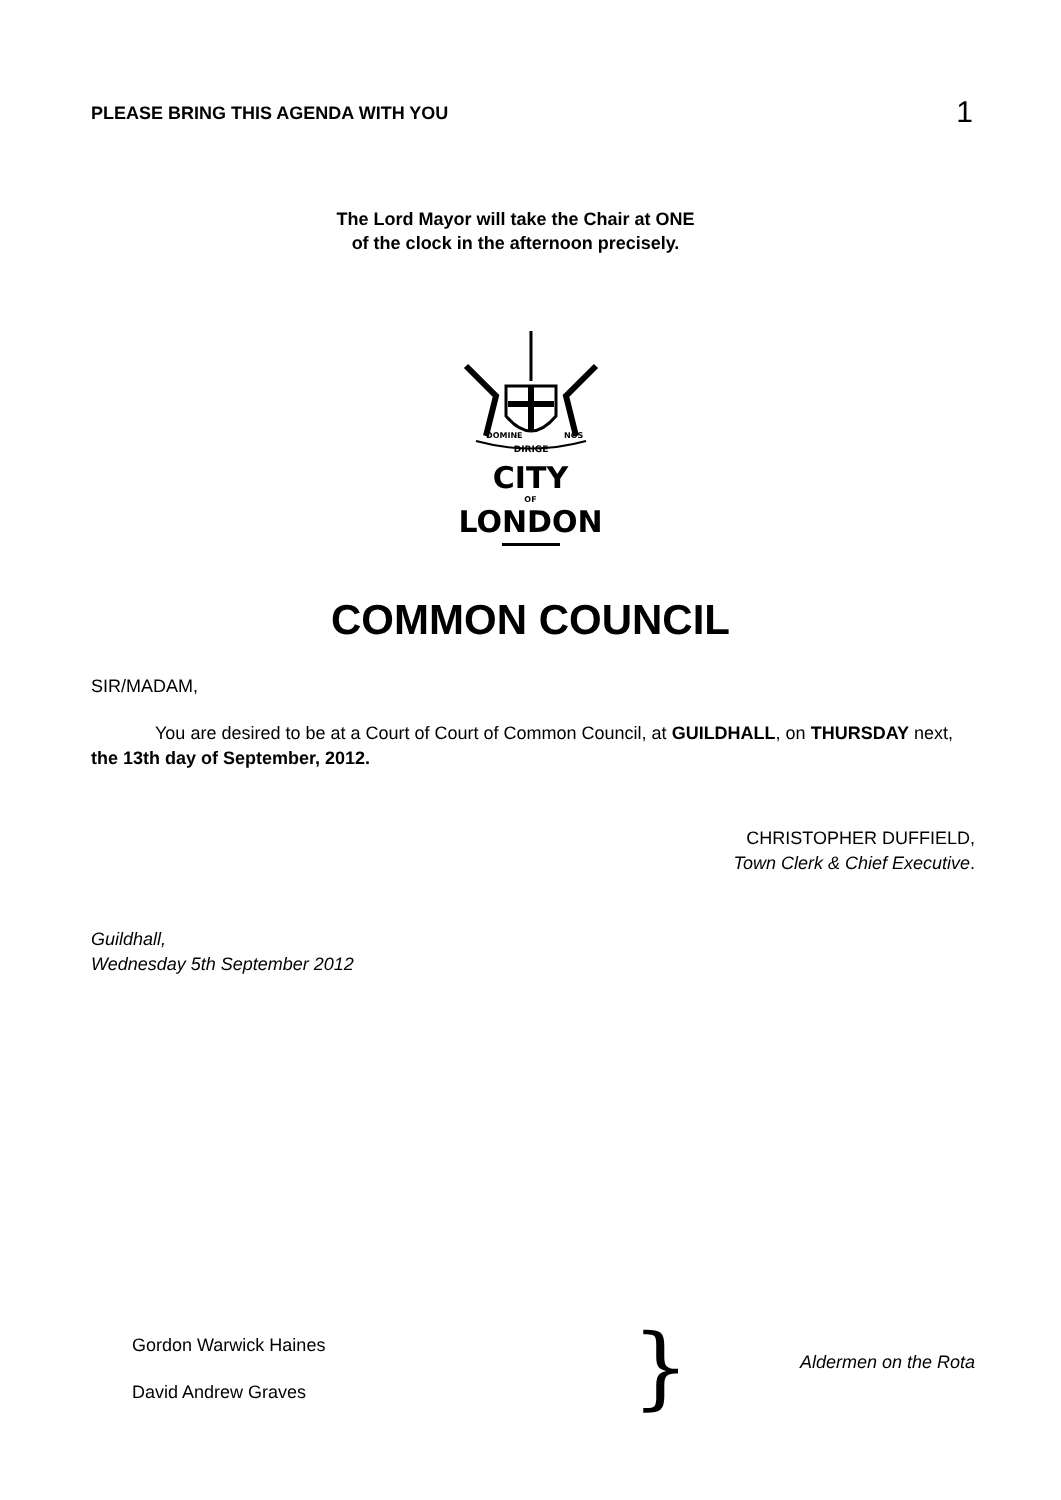PLEASE BRING THIS AGENDA WITH YOU 1
The Lord Mayor will take the Chair at ONE
of the clock in the afternoon precisely.
DIRIGE
DOMINE
NOS
CITY
OF
LONDON
COMMON COUNCIL
SIR/MADAM,
You are desired to be at a Court of Court of Common Council, at GUILDHALL, on THURSDAY next, the 13th day of September, 2012.
CHRISTOPHER DUFFIELD,
Town Clerk & Chief Executive.
Guildhall,
Wednesday 5th September 2012
Gordon Warwick Haines
David Andrew Graves
}
Aldermen on the Rota